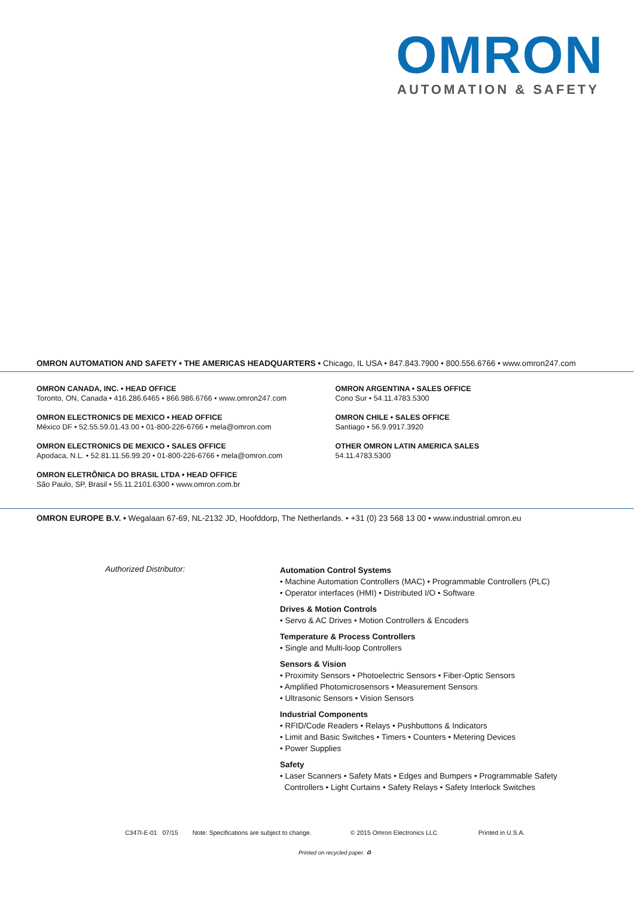OMRON AUTOMATION & SAFETY
OMRON AUTOMATION AND SAFETY • THE AMERICAS HEADQUARTERS • Chicago, IL USA • 847.843.7900 • 800.556.6766 • www.omron247.com
OMRON CANADA, INC. • HEAD OFFICE
Toronto, ON, Canada • 416.286.6465 • 866.986.6766 • www.omron247.com
OMRON ELECTRONICS DE MEXICO • HEAD OFFICE
México DF • 52.55.59.01.43.00 • 01-800-226-6766 • mela@omron.com
OMRON ELECTRONICS DE MEXICO • SALES OFFICE
Apodaca, N.L. • 52.81.11.56.99.20 • 01-800-226-6766 • mela@omron.com
OMRON ELETRÔNICA DO BRASIL LTDA • HEAD OFFICE
São Paulo, SP, Brasil • 55.11.2101.6300 • www.omron.com.br
OMRON ARGENTINA • SALES OFFICE
Cono Sur • 54.11.4783.5300
OMRON CHILE • SALES OFFICE
Santiago • 56.9.9917.3920
OTHER OMRON LATIN AMERICA SALES
54.11.4783.5300
OMRON EUROPE B.V. • Wegalaan 67-69, NL-2132 JD, Hoofddorp, The Netherlands. • +31 (0) 23 568 13 00 • www.industrial.omron.eu
Authorized Distributor:
Automation Control Systems
• Machine Automation Controllers (MAC) • Programmable Controllers (PLC)
• Operator interfaces (HMI) • Distributed I/O • Software
Drives & Motion Controls
• Servo & AC Drives • Motion Controllers & Encoders
Temperature & Process Controllers
• Single and Multi-loop Controllers
Sensors & Vision
• Proximity Sensors • Photoelectric Sensors • Fiber-Optic Sensors
• Amplified Photomicrosensors • Measurement Sensors
• Ultrasonic Sensors • Vision Sensors
Industrial Components
• RFID/Code Readers • Relays • Pushbuttons & Indicators
• Limit and Basic Switches • Timers • Counters • Metering Devices
• Power Supplies
Safety
• Laser Scanners • Safety Mats • Edges and Bumpers • Programmable Safety
Controllers • Light Curtains • Safety Relays • Safety Interlock Switches
C347I-E-01 07/15 Note: Specifications are subject to change. © 2015 Omron Electronics LLC Printed in U.S.A.
Printed on recycled paper. ♻